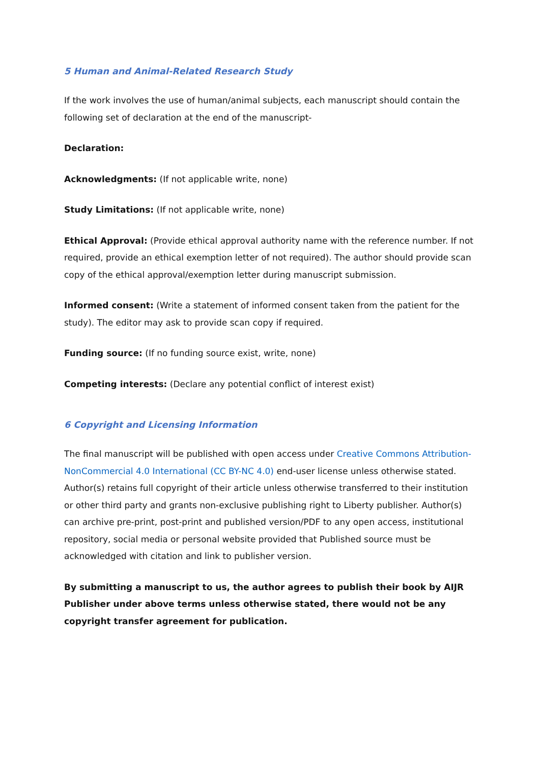5 Human and Animal-Related Research Study
If the work involves the use of human/animal subjects, each manuscript should contain the following set of declaration at the end of the manuscript-
Declaration:
Acknowledgments: (If not applicable write, none)
Study Limitations: (If not applicable write, none)
Ethical Approval: (Provide ethical approval authority name with the reference number. If not required, provide an ethical exemption letter of not required). The author should provide scan copy of the ethical approval/exemption letter during manuscript submission.
Informed consent: (Write a statement of informed consent taken from the patient for the study). The editor may ask to provide scan copy if required.
Funding source: (If no funding source exist, write, none)
Competing interests: (Declare any potential conflict of interest exist)
6 Copyright and Licensing Information
The final manuscript will be published with open access under Creative Commons Attribution-NonCommercial 4.0 International (CC BY-NC 4.0) end-user license unless otherwise stated. Author(s) retains full copyright of their article unless otherwise transferred to their institution or other third party and grants non-exclusive publishing right to Liberty publisher. Author(s) can archive pre-print, post-print and published version/PDF to any open access, institutional repository, social media or personal website provided that Published source must be acknowledged with citation and link to publisher version.
By submitting a manuscript to us, the author agrees to publish their book by AIJR Publisher under above terms unless otherwise stated, there would not be any copyright transfer agreement for publication.